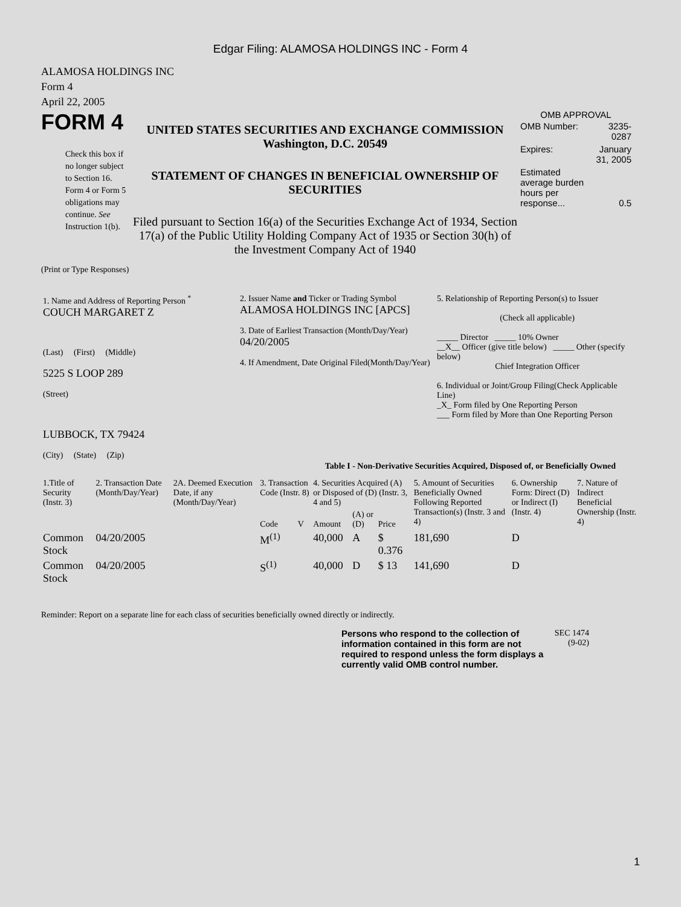Edgar Filing: ALAMOSA HOLDINGS INC - Form 4
ALAMOSA HOLDINGS INC
Form 4
April 22, 2005
FORM 4
Check this box if no longer subject to Section 16. Form 4 or Form 5 obligations may continue. See Instruction 1(b).
UNITED STATES SECURITIES AND EXCHANGE COMMISSION
Washington, D.C. 20549
STATEMENT OF CHANGES IN BENEFICIAL OWNERSHIP OF SECURITIES
Filed pursuant to Section 16(a) of the Securities Exchange Act of 1934, Section 17(a) of the Public Utility Holding Company Act of 1935 or Section 30(h) of the Investment Company Act of 1940
OMB APPROVAL
| OMB Number: | 3235-0287 |
| Expires: | January 31, 2005 |
| Estimated average burden hours per response... | 0.5 |
(Print or Type Responses)
| 1. Name and Address of Reporting Person <sup>*</sup> COUCH MARGARET Z (Last) (First) (Middle) 5225 S LOOP 289 (Street) LUBBOCK, TX 79424 (City) (State) (Zip) | 2. Issuer Name and Ticker or Trading Symbol ALAMOSA HOLDINGS INC [APCS] 3. Date of Earliest Transaction (Month/Day/Year) 04/20/2005 4. If Amendment, Date Original Filed(Month/Day/Year) | 5. Relationship of Reporting Person(s) to Issuer (Check all applicable) _____ Director _____ 10% Owner __X__ Officer (give title below) _____ Other (specify below) Chief Integration Officer 6. Individual or Joint/Group Filing(Check Applicable Line) _X_ Form filed by One Reporting Person ___ Form filed by More than One Reporting Person |
Table I - Non-Derivative Securities Acquired, Disposed of, or Beneficially Owned
| 1.Title of Security (Instr. 3) | 2. Transaction Date (Month/Day/Year) | 2A. Deemed Execution Date, if any (Month/Day/Year) | 3. Transaction Code (Instr. 8) | | 4. Securities Acquired (A) or Disposed of (D) (Instr. 3, 4 and 5) | | | 5. Amount of Securities Beneficially Owned Following Reported Transaction(s) (Instr. 3 and 4) | 6. Ownership Form: Direct (D) or Indirect (I) (Instr. 4) | 7. Nature of Indirect Beneficial Ownership (Instr. 4) |
| --- | --- | --- | --- | --- | --- | --- | --- | --- | --- | --- |
| | | | Code | V | Amount | (A) or (D) | Price | | | |
| Common Stock | 04/20/2005 | | M<sup>(1)</sup> | | 40,000 | A | $ 0.376 | 181,690 | D | |
| Common Stock | 04/20/2005 | | S<sup>(1)</sup> | | 40,000 | D | $ 13 | 141,690 | D | |
Reminder: Report on a separate line for each class of securities beneficially owned directly or indirectly.
Persons who respond to the collection of information contained in this form are not required to respond unless the form displays a currently valid OMB control number.
SEC 1474 (9-02)
1